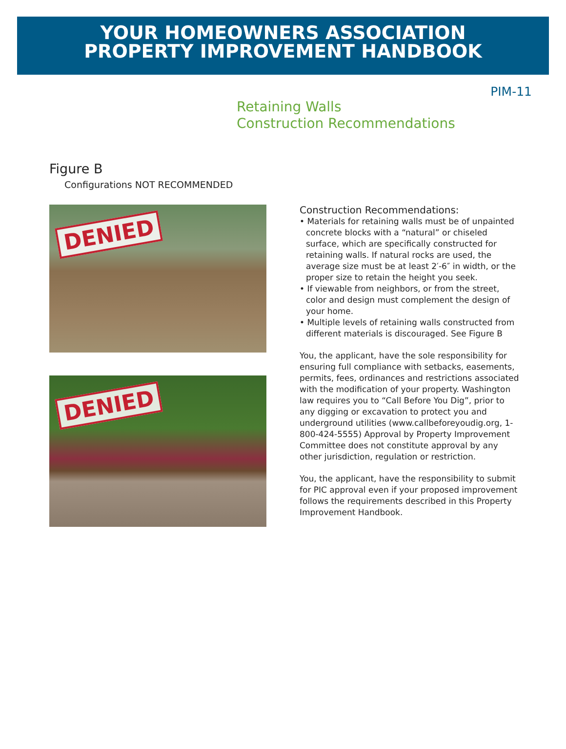YOUR HOMEOWNERS ASSOCIATION
PROPERTY IMPROVEMENT HANDBOOK
PIM-11
Retaining Walls
Construction Recommendations
Figure B
Configurations NOT RECOMMENDED
DENIED
DENIED
Construction Recommendations:
• Materials for retaining walls must be of unpainted concrete blocks with a “natural” or chiseled surface, which are specifically constructed for retaining walls. If natural rocks are used, the average size must be at least 2′-6″ in width, or the proper size to retain the height you seek.
• If viewable from neighbors, or from the street, color and design must complement the design of your home.
• Multiple levels of retaining walls constructed from different materials is discouraged. See Figure B
You, the applicant, have the sole responsibility for ensuring full compliance with setbacks, easements, permits, fees, ordinances and restrictions associated with the modification of your property. Washington law requires you to “Call Before You Dig”, prior to any digging or excavation to protect you and underground utilities (www.callbeforeyoudig.org, 1-800-424-5555) Approval by Property Improvement Committee does not constitute approval by any other jurisdiction, regulation or restriction.
You, the applicant, have the responsibility to submit for PIC approval even if your proposed improvement follows the requirements described in this Property Improvement Handbook.